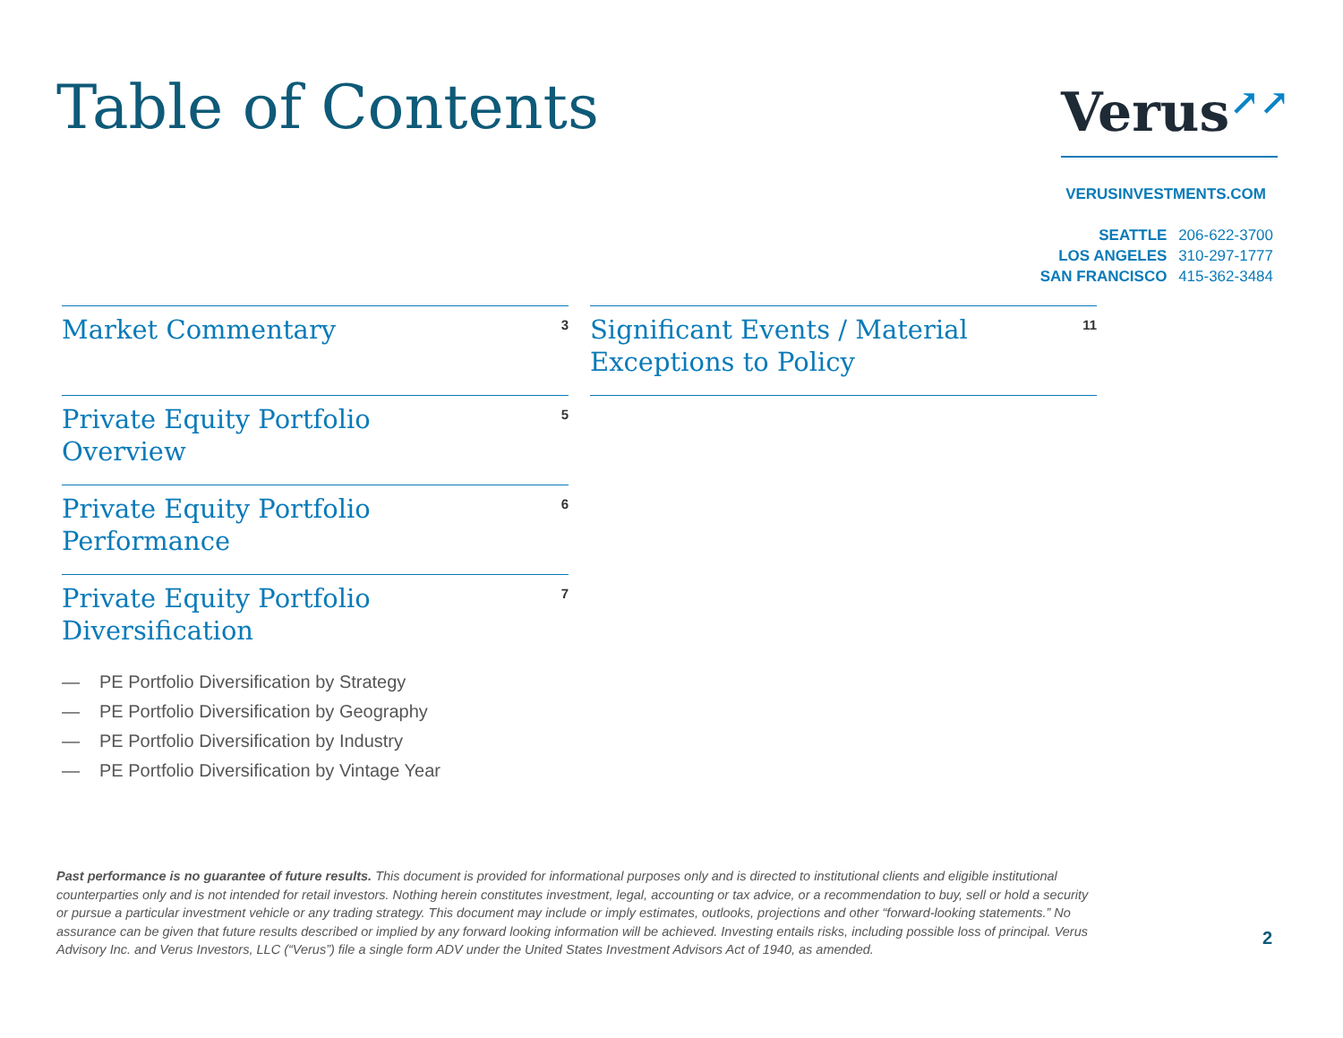Table of Contents Verus↗↗
VERUSINVESTMENTS.COM
SEATTLE 206-622-3700
LOS ANGELES 310-297-1777
SAN FRANCISCO 415-362-3484
Market Commentary
3
Private Equity Portfolio
Overview
5
Private Equity Portfolio
Performance
6
Private Equity Portfolio
Diversification
7
— PE Portfolio Diversification by Strategy
— PE Portfolio Diversification by Geography
— PE Portfolio Diversification by Industry
— PE Portfolio Diversification by Vintage Year
Significant Events / Material
Exceptions to Policy
11
Past performance is no guarantee of future results. This document is provided for informational purposes only and is directed to institutional clients and eligible institutional counterparties only and is not intended for retail investors. Nothing herein constitutes investment, legal, accounting or tax advice, or a recommendation to buy, sell or hold a security or pursue a particular investment vehicle or any trading strategy. This document may include or imply estimates, outlooks, projections and other “forward-looking statements.” No assurance can be given that future results described or implied by any forward looking information will be achieved. Investing entails risks, including possible loss of principal. Verus Advisory Inc. and Verus Investors, LLC (“Verus”) file a single form ADV under the United States Investment Advisors Act of 1940, as amended.
2